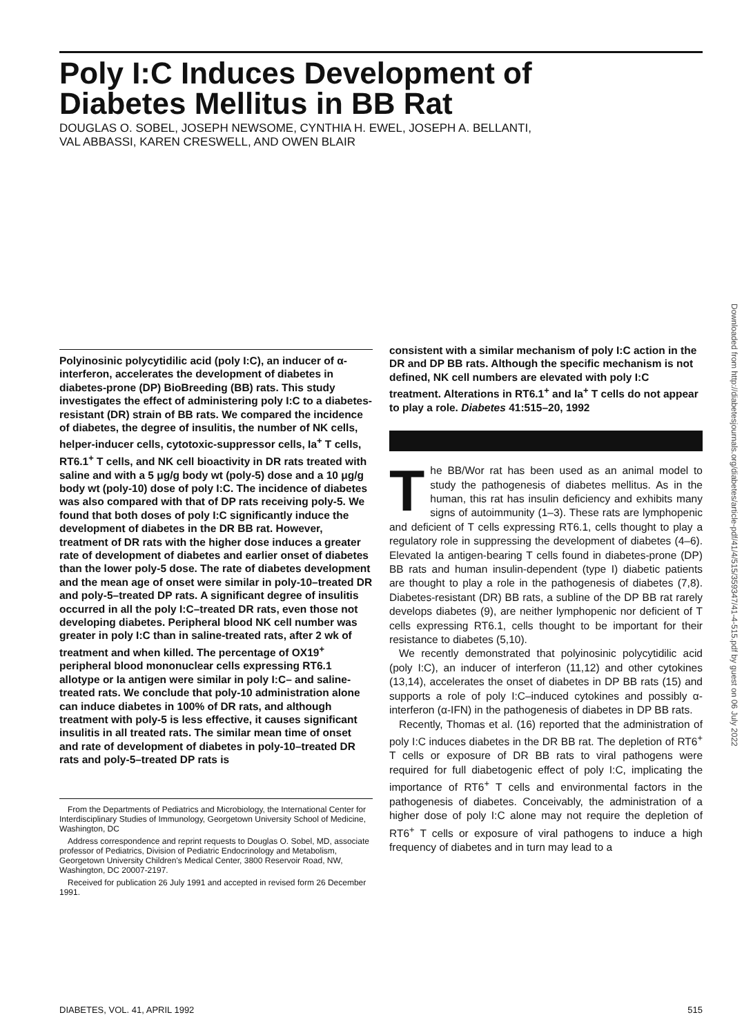Poly I:C Induces Development of
Diabetes Mellitus in BB Rat
DOUGLAS O. SOBEL, JOSEPH NEWSOME, CYNTHIA H. EWEL, JOSEPH A. BELLANTI,
VAL ABBASSI, KAREN CRESWELL, AND OWEN BLAIR
Polyinosinic polycytidilic acid (poly I:C), an inducer of α-interferon, accelerates the development of diabetes in diabetes-prone (DP) BioBreeding (BB) rats. This study investigates the effect of administering poly I:C to a diabetes-resistant (DR) strain of BB rats. We compared the incidence of diabetes, the degree of insulitis, the number of NK cells, helper-inducer cells, cytotoxic-suppressor cells, Ia<sup>+</sup> T cells, RT6.1<sup>+</sup> T cells, and NK cell bioactivity in DR rats treated with saline and with a 5 μg/g body wt (poly-5) dose and a 10 μg/g body wt (poly-10) dose of poly I:C. The incidence of diabetes was also compared with that of DP rats receiving poly-5. We found that both doses of poly I:C significantly induce the development of diabetes in the DR BB rat. However, treatment of DR rats with the higher dose induces a greater rate of development of diabetes and earlier onset of diabetes than the lower poly-5 dose. The rate of diabetes development and the mean age of onset were similar in poly-10–treated DR and poly-5–treated DP rats. A significant degree of insulitis occurred in all the poly I:C–treated DR rats, even those not developing diabetes. Peripheral blood NK cell number was greater in poly I:C than in saline-treated rats, after 2 wk of treatment and when killed. The percentage of OX19<sup>+</sup> peripheral blood mononuclear cells expressing RT6.1 allotype or Ia antigen were similar in poly I:C– and saline-treated rats. We conclude that poly-10 administration alone can induce diabetes in 100% of DR rats, and although treatment with poly-5 is less effective, it causes significant insulitis in all treated rats. The similar mean time of onset and rate of development of diabetes in poly-10–treated DR rats and poly-5–treated DP rats is
From the Departments of Pediatrics and Microbiology, the International Center for Interdisciplinary Studies of Immunology, Georgetown University School of Medicine, Washington, DC
Address correspondence and reprint requests to Douglas O. Sobel, MD, associate professor of Pediatrics, Division of Pediatric Endocrinology and Metabolism, Georgetown University Children's Medical Center, 3800 Reservoir Road, NW, Washington, DC 20007-2197.
Received for publication 26 July 1991 and accepted in revised form 26 December 1991.
consistent with a similar mechanism of poly I:C action in the DR and DP BB rats. Although the specific mechanism is not defined, NK cell numbers are elevated with poly I:C treatment. Alterations in RT6.1<sup>+</sup> and Ia<sup>+</sup> T cells do not appear to play a role. Diabetes 41:515–20, 1992
The BB/Wor rat has been used as an animal model to study the pathogenesis of diabetes mellitus. As in the human, this rat has insulin deficiency and exhibits many signs of autoimmunity (1–3). These rats are lymphopenic and deficient of T cells expressing RT6.1, cells thought to play a regulatory role in suppressing the development of diabetes (4–6). Elevated Ia antigen-bearing T cells found in diabetes-prone (DP) BB rats and human insulin-dependent (type I) diabetic patients are thought to play a role in the pathogenesis of diabetes (7,8). Diabetes-resistant (DR) BB rats, a subline of the DP BB rat rarely develops diabetes (9), are neither lymphopenic nor deficient of T cells expressing RT6.1, cells thought to be important for their resistance to diabetes (5,10).
We recently demonstrated that polyinosinic polycytidilic acid (poly I:C), an inducer of interferon (11,12) and other cytokines (13,14), accelerates the onset of diabetes in DP BB rats (15) and supports a role of poly I:C–induced cytokines and possibly α-interferon (α-IFN) in the pathogenesis of diabetes in DP BB rats.
Recently, Thomas et al. (16) reported that the administration of poly I:C induces diabetes in the DR BB rat. The depletion of RT6<sup>+</sup> T cells or exposure of DR BB rats to viral pathogens were required for full diabetogenic effect of poly I:C, implicating the importance of RT6<sup>+</sup> T cells and environmental factors in the pathogenesis of diabetes. Conceivably, the administration of a higher dose of poly I:C alone may not require the depletion of RT6<sup>+</sup> T cells or exposure of viral pathogens to induce a high frequency of diabetes and in turn may lead to a
Downloaded from http://diabetesjournals.org/diabetes/article-pdf/41/4/515/359347/41-4-515.pdf by guest on 06 July 2022
DIABETES, VOL. 41, APRIL 1992 515